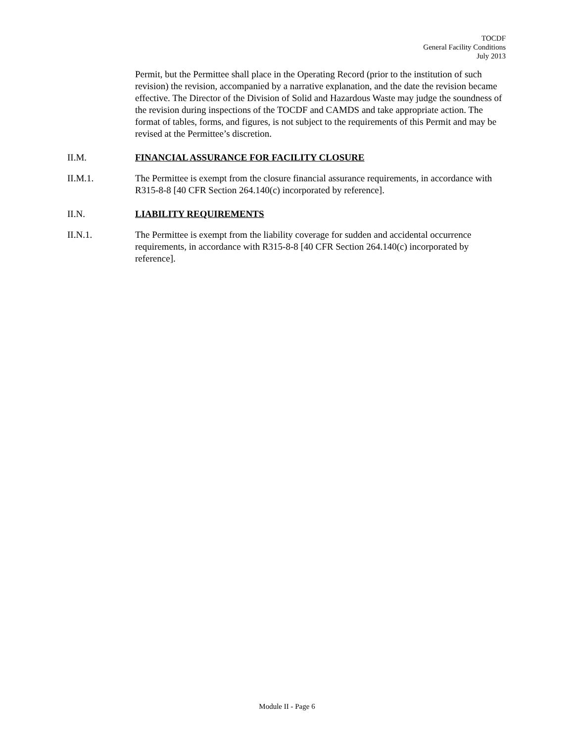TOCDF
General Facility Conditions
July 2013
Permit, but the Permittee shall place in the Operating Record (prior to the institution of such revision) the revision, accompanied by a narrative explanation, and the date the revision became effective. The Director of the Division of Solid and Hazardous Waste may judge the soundness of the revision during inspections of the TOCDF and CAMDS and take appropriate action. The format of tables, forms, and figures, is not subject to the requirements of this Permit and may be revised at the Permittee’s discretion.
II.M. FINANCIAL ASSURANCE FOR FACILITY CLOSURE
II.M.1. The Permittee is exempt from the closure financial assurance requirements, in accordance with R315-8-8 [40 CFR Section 264.140(c) incorporated by reference].
II.N. LIABILITY REQUIREMENTS
II.N.1. The Permittee is exempt from the liability coverage for sudden and accidental occurrence requirements, in accordance with R315-8-8 [40 CFR Section 264.140(c) incorporated by reference].
Module II - Page 6